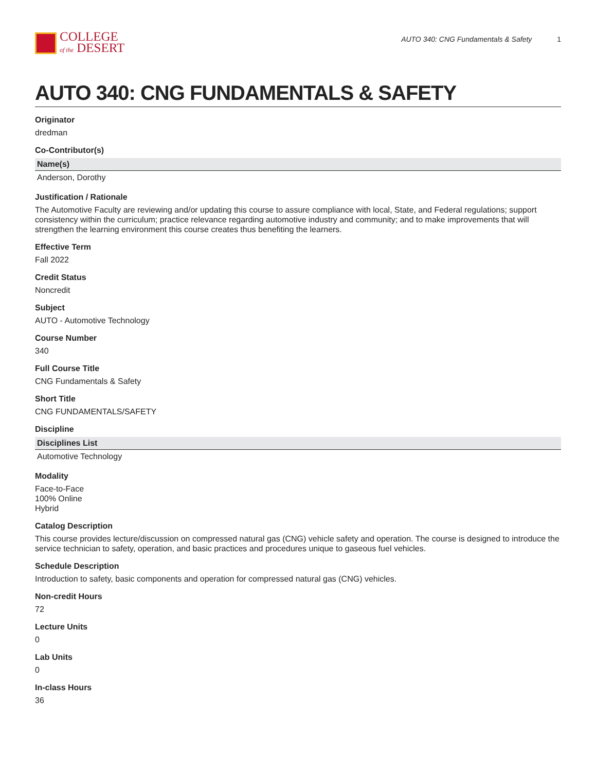COLLEGE
of the DESERT
AUTO 340: CNG Fundamentals & Safety 1
AUTO 340: CNG FUNDAMENTALS & SAFETY
Originator
dredman
Co-Contributor(s)
| Name(s) |
| --- |
| Anderson, Dorothy |
Justification / Rationale
The Automotive Faculty are reviewing and/or updating this course to assure compliance with local, State, and Federal regulations; support consistency within the curriculum; practice relevance regarding automotive industry and community; and to make improvements that will strengthen the learning environment this course creates thus benefiting the learners.
Effective Term
Fall 2022
Credit Status
Noncredit
Subject
AUTO - Automotive Technology
Course Number
340
Full Course Title
CNG Fundamentals & Safety
Short Title
CNG FUNDAMENTALS/SAFETY
Discipline
| Disciplines List |
| --- |
| Automotive Technology |
Modality
Face-to-Face
100% Online
Hybrid
Catalog Description
This course provides lecture/discussion on compressed natural gas (CNG) vehicle safety and operation. The course is designed to introduce the service technician to safety, operation, and basic practices and procedures unique to gaseous fuel vehicles.
Schedule Description
Introduction to safety, basic components and operation for compressed natural gas (CNG) vehicles.
Non-credit Hours
72
Lecture Units
0
Lab Units
0
In-class Hours
36